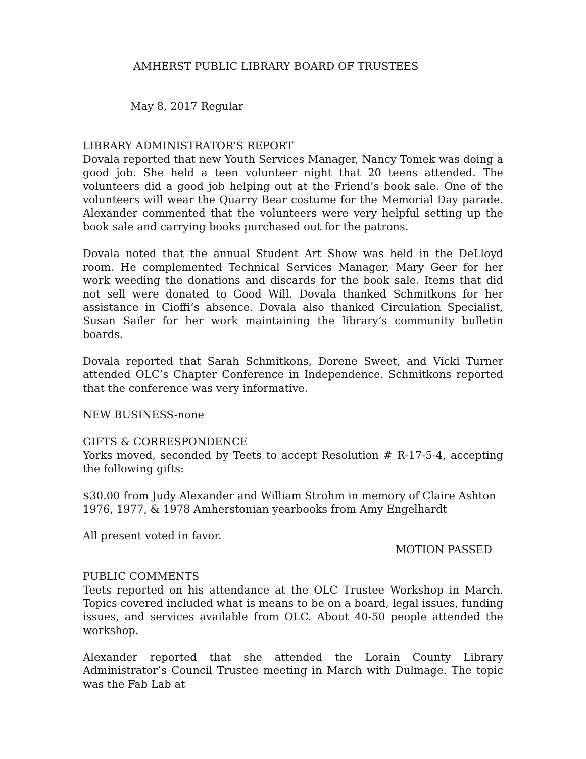AMHERST PUBLIC LIBRARY BOARD OF TRUSTEES
May 8, 2017 Regular
LIBRARY ADMINISTRATOR’S REPORT
Dovala reported that new Youth Services Manager, Nancy Tomek was doing a good job. She held a teen volunteer night that 20 teens attended. The volunteers did a good job helping out at the Friend’s book sale. One of the volunteers will wear the Quarry Bear costume for the Memorial Day parade. Alexander commented that the volunteers were very helpful setting up the book sale and carrying books purchased out for the patrons.
Dovala noted that the annual Student Art Show was held in the DeLloyd room. He complemented Technical Services Manager, Mary Geer for her work weeding the donations and discards for the book sale. Items that did not sell were donated to Good Will. Dovala thanked Schmitkons for her assistance in Cioffi’s absence. Dovala also thanked Circulation Specialist, Susan Sailer for her work maintaining the library’s community bulletin boards.
Dovala reported that Sarah Schmitkons, Dorene Sweet, and Vicki Turner attended OLC’s Chapter Conference in Independence. Schmitkons reported that the conference was very informative.
NEW BUSINESS-none
GIFTS & CORRESPONDENCE
Yorks moved, seconded by Teets to accept Resolution # R-17-5-4, accepting the following gifts:
$30.00 from Judy Alexander and William Strohm in memory of Claire Ashton
1976, 1977, & 1978 Amherstonian yearbooks from Amy Engelhardt
All present voted in favor.
MOTION PASSED
PUBLIC COMMENTS
Teets reported on his attendance at the OLC Trustee Workshop in March. Topics covered included what is means to be on a board, legal issues, funding issues, and services available from OLC. About 40-50 people attended the workshop.
Alexander reported that she attended the Lorain County Library Administrator’s Council Trustee meeting in March with Dulmage. The topic was the Fab Lab at